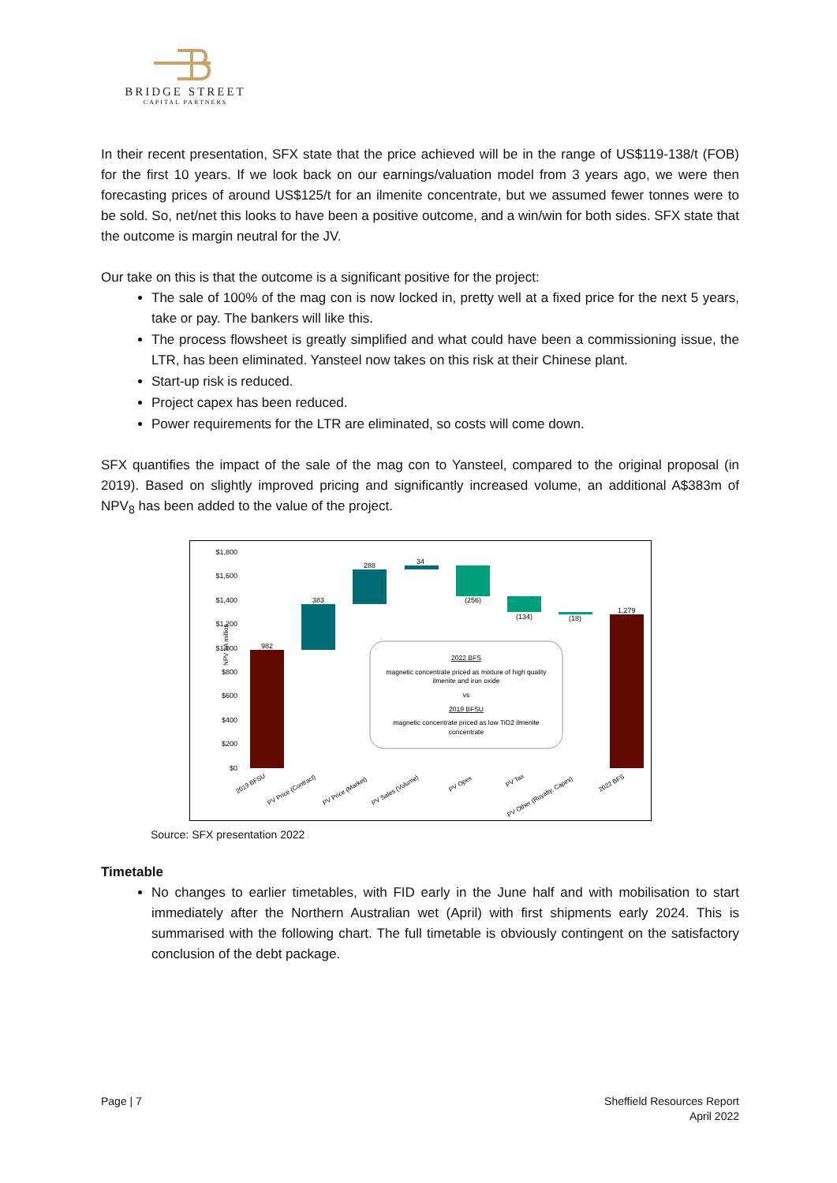BRIDGE STREET
CAPITAL PARTNERS
In their recent presentation, SFX state that the price achieved will be in the range of US$119-138/t (FOB) for the first 10 years. If we look back on our earnings/valuation model from 3 years ago, we were then forecasting prices of around US$125/t for an ilmenite concentrate, but we assumed fewer tonnes were to be sold. So, net/net this looks to have been a positive outcome, and a win/win for both sides. SFX state that the outcome is margin neutral for the JV.
Our take on this is that the outcome is a significant positive for the project:
The sale of 100% of the mag con is now locked in, pretty well at a fixed price for the next 5 years, take or pay. The bankers will like this.
The process flowsheet is greatly simplified and what could have been a commissioning issue, the LTR, has been eliminated. Yansteel now takes on this risk at their Chinese plant.
Start-up risk is reduced.
Project capex has been reduced.
Power requirements for the LTR are eliminated, so costs will come down.
SFX quantifies the impact of the sale of the mag con to Yansteel, compared to the original proposal (in 2019). Based on slightly improved pricing and significantly increased volume, an additional A$383m of NPV<sub>8</sub> has been added to the value of the project.
NPV $A million
$1,800
$1,600
$1,400
$1,200
$1,000
$800
$600
$400
$200
$0
982
383
288
34
(256)
(134)
(18)
1,279
2022 BFS
magnetic concentrate priced as mixture of high quality
ilmenite and iron oxide
vs
2019 BFSU
magnetic concentrate priced as low TiO2 ilmenite
concentrate
2019 BFSU
PV Price (Contract)
PV Price (Market)
PV Sales (Volume)
PV Opex
PV Tax
PV Other (Royalty, Capex)
2022 BFS
Source: SFX presentation 2022
Timetable
No changes to earlier timetables, with FID early in the June half and with mobilisation to start immediately after the Northern Australian wet (April) with first shipments early 2024. This is summarised with the following chart. The full timetable is obviously contingent on the satisfactory conclusion of the debt package.
Page | 7 Sheffield Resources Report
April 2022